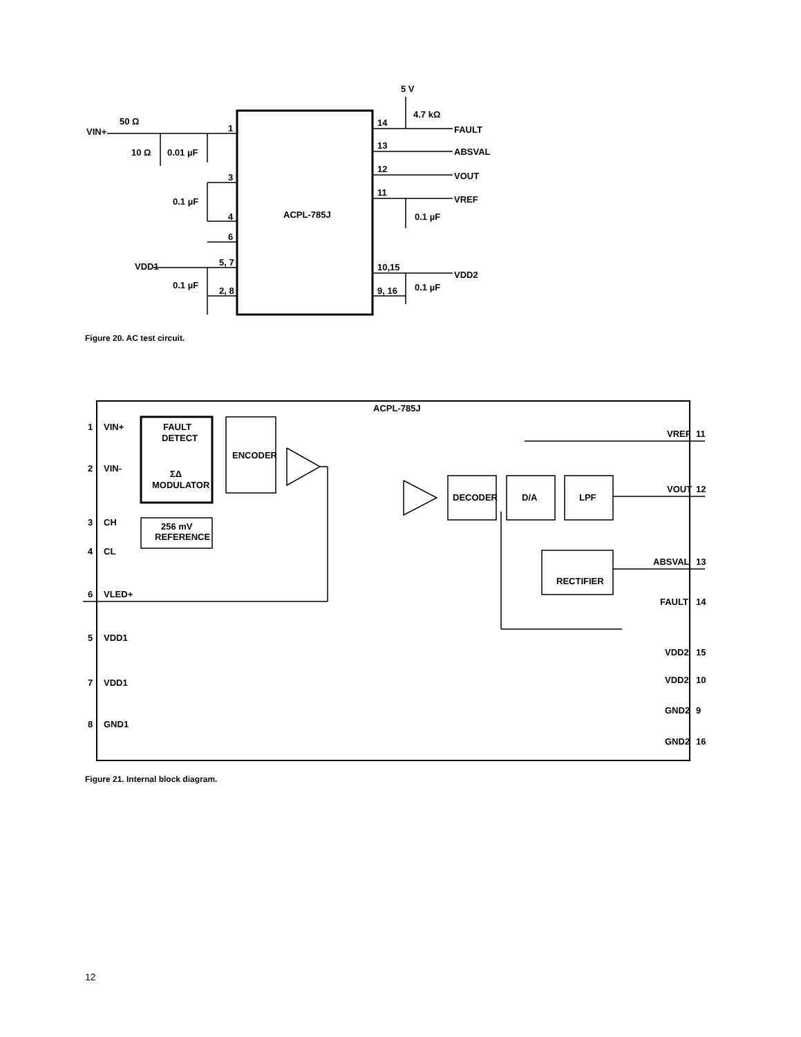VIN+
50 Ω
10 Ω
0.01 µF
1
3
4
6
0.1 µF
VDD1
5, 7
0.1 µF
2, 8
ACPL-785J
5 V
4.7 kΩ
14
FAULT
13
ABSVAL
12
VOUT
11
VREF
0.1 µF
10,15
VDD2
9, 16
0.1 µF
Figure 20. AC test circuit.
ACPL-785J
1
VIN+
2
VIN-
3
CH
4
CL
6
VLED+
5
VDD1
7
VDD1
8
GND1
FAULT
DETECT
ΣΔ
MODULATOR
256 mV
REFERENCE
ENCODER
DECODER
D/A
LPF
RECTIFIER
VREF
11
VOUT
12
ABSVAL
13
FAULT
14
VDD2
15
VDD2
10
GND2
9
GND2
16
Figure 21. Internal block diagram.
12